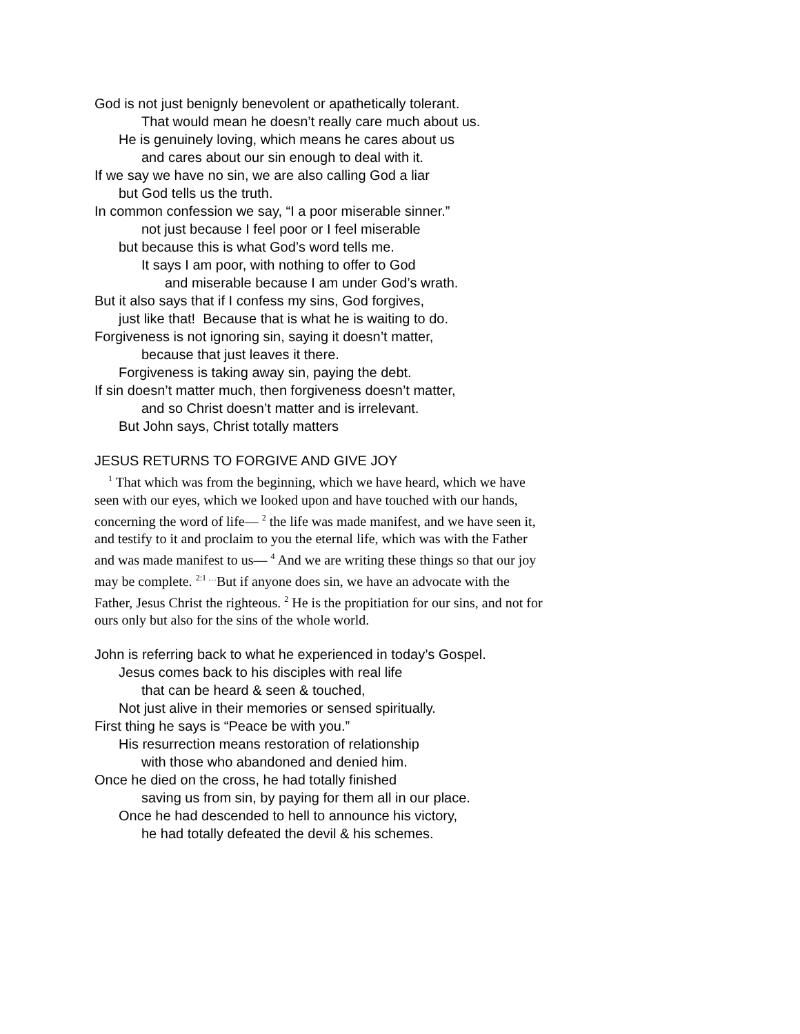God is not just benignly benevolent or apathetically tolerant.
That would mean he doesn’t really care much about us.
He is genuinely loving, which means he cares about us
and cares about our sin enough to deal with it.
If we say we have no sin, we are also calling God a liar
but God tells us the truth.
In common confession we say, “I a poor miserable sinner.”
not just because I feel poor or I feel miserable
but because this is what God’s word tells me.
It says I am poor, with nothing to offer to God
and miserable because I am under God’s wrath.
But it also says that if I confess my sins, God forgives,
just like that! Because that is what he is waiting to do.
Forgiveness is not ignoring sin, saying it doesn’t matter,
because that just leaves it there.
Forgiveness is taking away sin, paying the debt.
If sin doesn’t matter much, then forgiveness doesn’t matter,
and so Christ doesn’t matter and is irrelevant.
But John says, Christ totally matters
JESUS RETURNS TO FORGIVE AND GIVE JOY
<sup>1</sup> That which was from the beginning, which we have heard, which we have seen with our eyes, which we looked upon and have touched with our hands, concerning the word of life— <sup>2</sup> the life was made manifest, and we have seen it, and testify to it and proclaim to you the eternal life, which was with the Father and was made manifest to us— <sup>4</sup> And we are writing these things so that our joy may be complete. <sup>2:1 …</sup>But if anyone does sin, we have an advocate with the Father, Jesus Christ the righteous. <sup>2</sup> He is the propitiation for our sins, and not for ours only but also for the sins of the whole world.
John is referring back to what he experienced in today’s Gospel.
Jesus comes back to his disciples with real life
that can be heard & seen & touched,
Not just alive in their memories or sensed spiritually.
First thing he says is “Peace be with you.”
His resurrection means restoration of relationship
with those who abandoned and denied him.
Once he died on the cross, he had totally finished
saving us from sin, by paying for them all in our place.
Once he had descended to hell to announce his victory,
he had totally defeated the devil & his schemes.